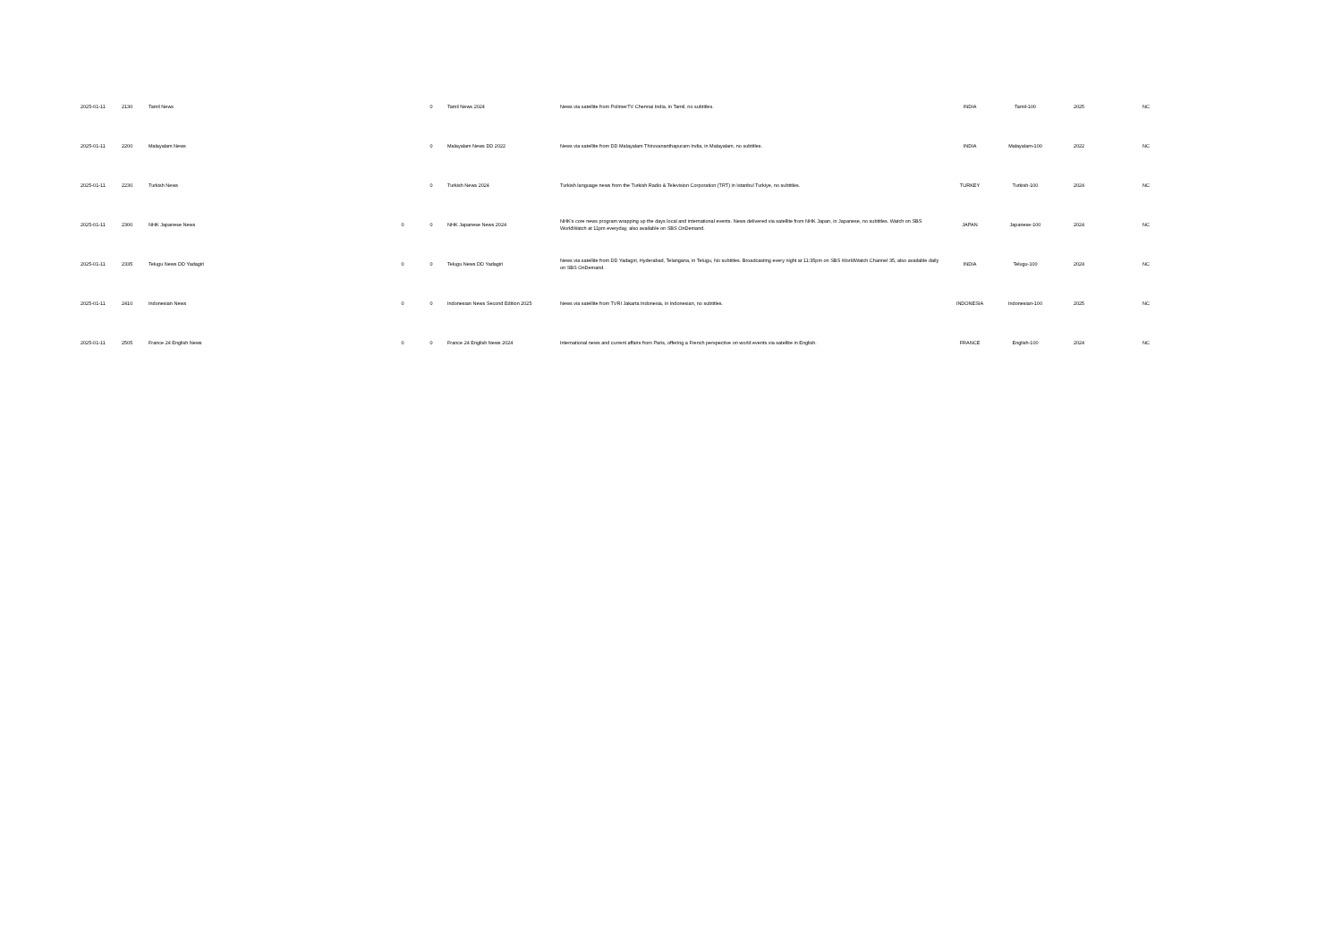| 2025-01-11 | 2130 | Tamil News | | 0 | Tamil News 2024 | News via satellite from PolimerTV Chennai India, in Tamil, no subtitles. | INDIA | Tamil-100 | 2025 | NC |
| 2025-01-11 | 2200 | Malayalam News | | 0 | Malayalam News DD 2022 | News via satellite from DD Malayalam Thiruvananthapuram India, in Malayalam, no subtitles. | INDIA | Malayalam-100 | 2022 | NC |
| 2025-01-11 | 2230 | Turkish News | | 0 | Turkish News 2024 | Turkish language news from the Turkish Radio & Television Corporation (TRT) in Istanbul Turkiye, no subtitles. | TURKEY | Turkish-100 | 2024 | NC |
| 2025-01-11 | 2300 | NHK Japanese News | 0 | 0 | NHK Japanese News 2024 | NHK's core news program wrapping up the days local and international events. News delivered via satellite from NHK Japan, in Japanese, no subtitles. Watch on SBS WorldWatch at 11pm everyday, also available on SBS OnDemand. | JAPAN | Japanese-100 | 2024 | NC |
| 2025-01-11 | 2335 | Telugu News DD Yadagiri | 0 | 0 | Telugu News DD Yadagiri | News via satellite from DD Yadagiri, Hyderabad, Telangana, in Telugu, No subtitles. Broadcasting every night at 11:35pm on SBS WorldWatch Channel 35, also available daily on SBS OnDemand. | INDIA | Telugu-100 | 2024 | NC |
| 2025-01-11 | 2410 | Indonesian News | 0 | 0 | Indonesian News Second Edition 2025 | News via satellite from TVRI Jakarta Indonesia, in Indonesian, no subtitles. | INDONESIA | Indonesian-100 | 2025 | NC |
| 2025-01-11 | 2505 | France 24 English News | 0 | 0 | France 24 English News 2024 | International news and current affairs from Paris, offering a French perspective on world events via satellite in English. | FRANCE | English-100 | 2024 | NC |